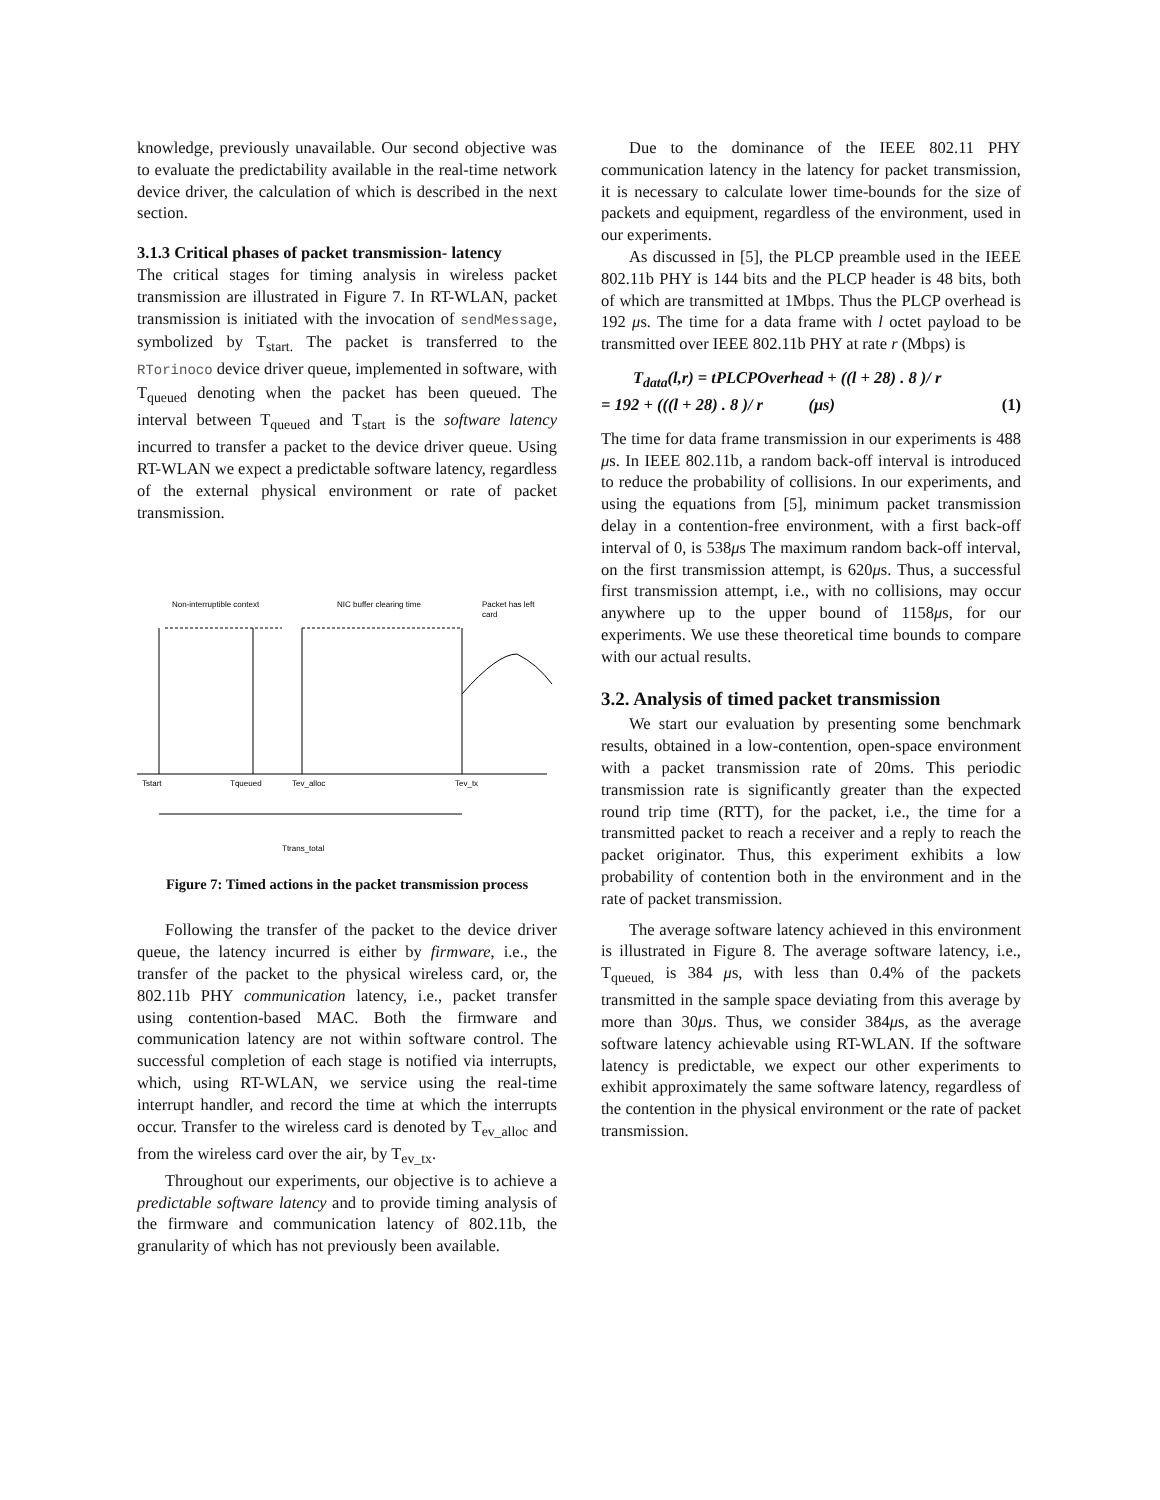knowledge, previously unavailable. Our second objective was to evaluate the predictability available in the real-time network device driver, the calculation of which is described in the next section.
3.1.3 Critical phases of packet transmission- latency
The critical stages for timing analysis in wireless packet transmission are illustrated in Figure 7. In RT-WLAN, packet transmission is initiated with the invocation of sendMessage, symbolized by T<sub>start.</sub> The packet is transferred to the RTorinoco device driver queue, implemented in software, with T<sub>queued</sub> denoting when the packet has been queued. The interval between T<sub>queued</sub> and T<sub>start</sub> is the software latency incurred to transfer a packet to the device driver queue. Using RT-WLAN we expect a predictable software latency, regardless of the external physical environment or rate of packet transmission.
Non-interruptible context
NIC buffer clearing time
Packet has left
card
Tstart
Tqueued
Tev_alloc
Tev_tx
Ttrans_total
Figure 7: Timed actions in the packet transmission process
Following the transfer of the packet to the device driver queue, the latency incurred is either by firmware, i.e., the transfer of the packet to the physical wireless card, or, the 802.11b PHY communication latency, i.e., packet transfer using contention-based MAC. Both the firmware and communication latency are not within software control. The successful completion of each stage is notified via interrupts, which, using RT-WLAN, we service using the real-time interrupt handler, and record the time at which the interrupts occur. Transfer to the wireless card is denoted by T<sub>ev_alloc</sub> and from the wireless card over the air, by T<sub>ev_tx</sub>.
Throughout our experiments, our objective is to achieve a predictable software latency and to provide timing analysis of the firmware and communication latency of 802.11b, the granularity of which has not previously been available.
Due to the dominance of the IEEE 802.11 PHY communication latency in the latency for packet transmission, it is necessary to calculate lower time-bounds for the size of packets and equipment, regardless of the environment, used in our experiments.
As discussed in [5], the PLCP preamble used in the IEEE 802.11b PHY is 144 bits and the PLCP header is 48 bits, both of which are transmitted at 1Mbps. Thus the PLCP overhead is 192 μs. The time for a data frame with l octet payload to be transmitted over IEEE 802.11b PHY at rate r (Mbps) is
T<sub>data</sub>(l,r) = tPLCPOverhead + ((l + 28) . 8 )/ r
= 192 + (((l + 28) . 8 )/ r (μs) (1)
The time for data frame transmission in our experiments is 488 μs. In IEEE 802.11b, a random back-off interval is introduced to reduce the probability of collisions. In our experiments, and using the equations from [5], minimum packet transmission delay in a contention-free environment, with a first back-off interval of 0, is 538μs The maximum random back-off interval, on the first transmission attempt, is 620μs. Thus, a successful first transmission attempt, i.e., with no collisions, may occur anywhere up to the upper bound of 1158μs, for our experiments. We use these theoretical time bounds to compare with our actual results.
3.2. Analysis of timed packet transmission
We start our evaluation by presenting some benchmark results, obtained in a low-contention, open-space environment with a packet transmission rate of 20ms. This periodic transmission rate is significantly greater than the expected round trip time (RTT), for the packet, i.e., the time for a transmitted packet to reach a receiver and a reply to reach the packet originator. Thus, this experiment exhibits a low probability of contention both in the environment and in the rate of packet transmission.
The average software latency achieved in this environment is illustrated in Figure 8. The average software latency, i.e., T<sub>queued,</sub> is 384 μs, with less than 0.4% of the packets transmitted in the sample space deviating from this average by more than 30μs. Thus, we consider 384μs, as the average software latency achievable using RT-WLAN. If the software latency is predictable, we expect our other experiments to exhibit approximately the same software latency, regardless of the contention in the physical environment or the rate of packet transmission.